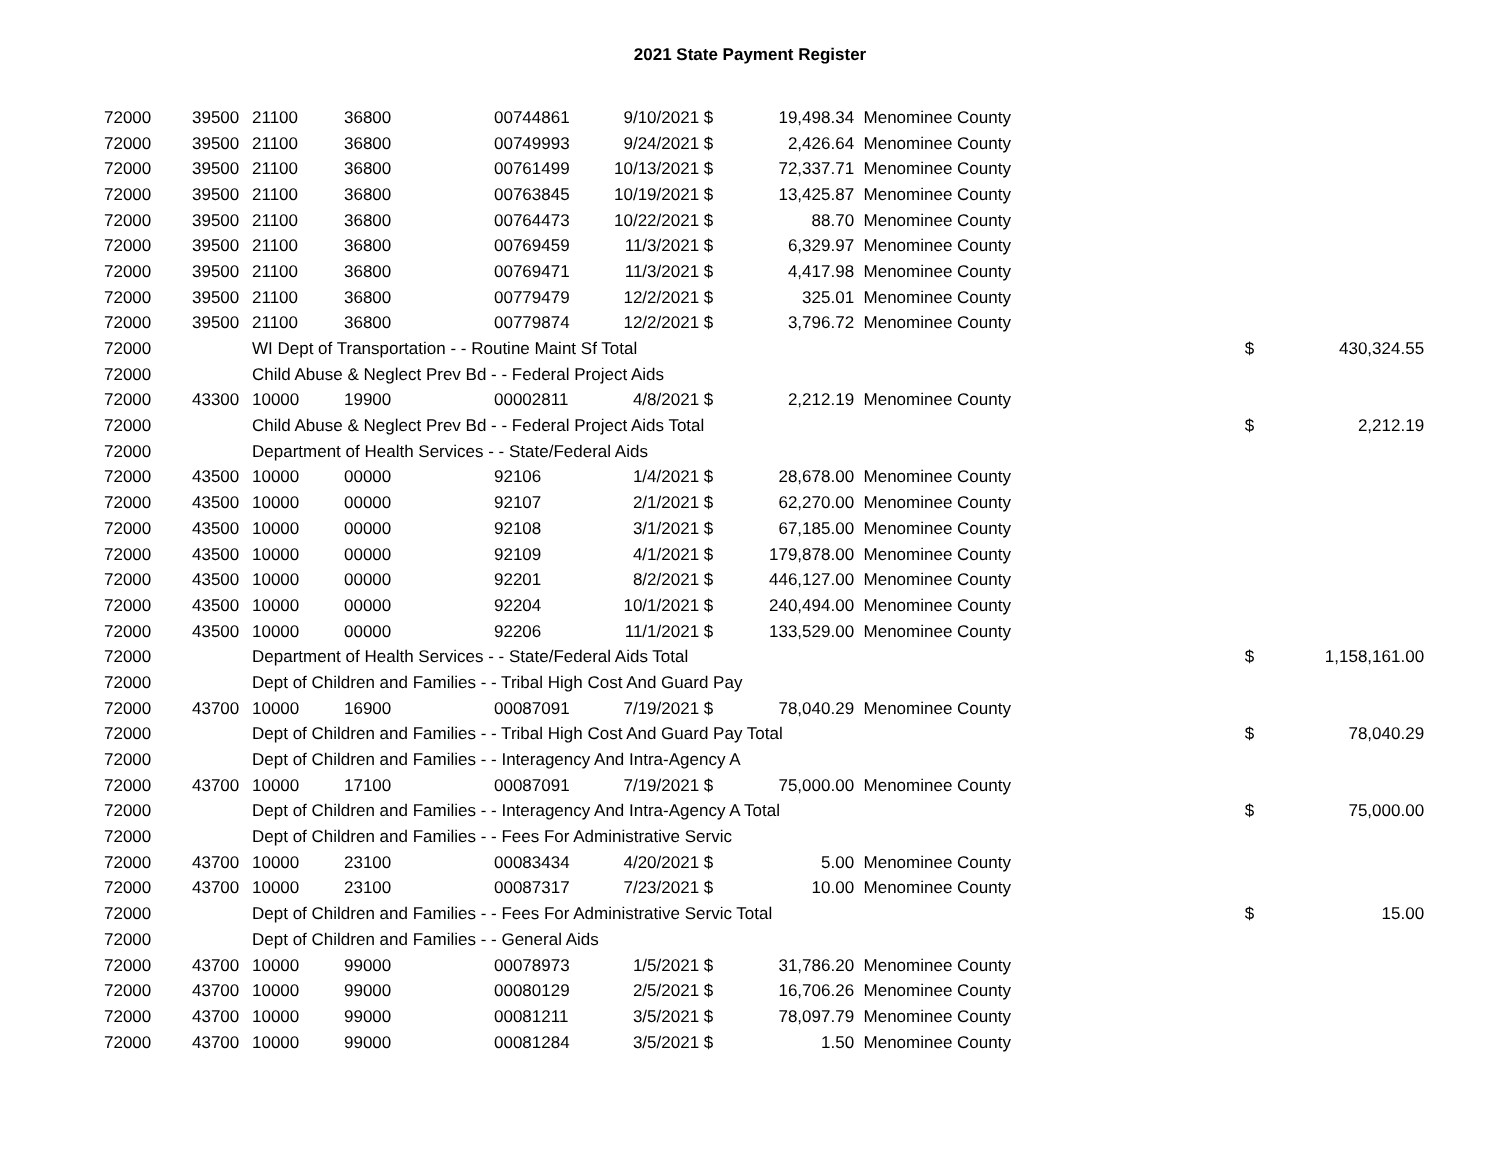2021 State Payment Register
| 72000 | 39500 | 21100 | 36800 | 00744861 | 9/10/2021 | $ | 19,498.34 | Menominee County | | |
| 72000 | 39500 | 21100 | 36800 | 00749993 | 9/24/2021 | $ | 2,426.64 | Menominee County | | |
| 72000 | 39500 | 21100 | 36800 | 00761499 | 10/13/2021 | $ | 72,337.71 | Menominee County | | |
| 72000 | 39500 | 21100 | 36800 | 00763845 | 10/19/2021 | $ | 13,425.87 | Menominee County | | |
| 72000 | 39500 | 21100 | 36800 | 00764473 | 10/22/2021 | $ | 88.70 | Menominee County | | |
| 72000 | 39500 | 21100 | 36800 | 00769459 | 11/3/2021 | $ | 6,329.97 | Menominee County | | |
| 72000 | 39500 | 21100 | 36800 | 00769471 | 11/3/2021 | $ | 4,417.98 | Menominee County | | |
| 72000 | 39500 | 21100 | 36800 | 00779479 | 12/2/2021 | $ | 325.01 | Menominee County | | |
| 72000 | 39500 | 21100 | 36800 | 00779874 | 12/2/2021 | $ | 3,796.72 | Menominee County | | |
| 72000 | | WI Dept of Transportation - - Routine Maint Sf Total | | | | | | | $ | 430,324.55 |
| 72000 | | Child Abuse & Neglect Prev Bd - - Federal Project Aids | | | | | | | | |
| 72000 | 43300 | 10000 | 19900 | 00002811 | 4/8/2021 | $ | 2,212.19 | Menominee County | | |
| 72000 | | Child Abuse & Neglect Prev Bd - - Federal Project Aids Total | | | | | | | $ | 2,212.19 |
| 72000 | | Department of Health Services - - State/Federal Aids | | | | | | | | |
| 72000 | 43500 | 10000 | 00000 | 92106 | 1/4/2021 | $ | 28,678.00 | Menominee County | | |
| 72000 | 43500 | 10000 | 00000 | 92107 | 2/1/2021 | $ | 62,270.00 | Menominee County | | |
| 72000 | 43500 | 10000 | 00000 | 92108 | 3/1/2021 | $ | 67,185.00 | Menominee County | | |
| 72000 | 43500 | 10000 | 00000 | 92109 | 4/1/2021 | $ | 179,878.00 | Menominee County | | |
| 72000 | 43500 | 10000 | 00000 | 92201 | 8/2/2021 | $ | 446,127.00 | Menominee County | | |
| 72000 | 43500 | 10000 | 00000 | 92204 | 10/1/2021 | $ | 240,494.00 | Menominee County | | |
| 72000 | 43500 | 10000 | 00000 | 92206 | 11/1/2021 | $ | 133,529.00 | Menominee County | | |
| 72000 | | Department of Health Services - - State/Federal Aids Total | | | | | | | $ | 1,158,161.00 |
| 72000 | | Dept of Children and Families - - Tribal High Cost And Guard Pay | | | | | | | | |
| 72000 | 43700 | 10000 | 16900 | 00087091 | 7/19/2021 | $ | 78,040.29 | Menominee County | | |
| 72000 | | Dept of Children and Families - - Tribal High Cost And Guard Pay Total | | | | | | | $ | 78,040.29 |
| 72000 | | Dept of Children and Families - - Interagency And Intra-Agency A | | | | | | | | |
| 72000 | 43700 | 10000 | 17100 | 00087091 | 7/19/2021 | $ | 75,000.00 | Menominee County | | |
| 72000 | | Dept of Children and Families - - Interagency And Intra-Agency A Total | | | | | | | $ | 75,000.00 |
| 72000 | | Dept of Children and Families - - Fees For Administrative Servic | | | | | | | | |
| 72000 | 43700 | 10000 | 23100 | 00083434 | 4/20/2021 | $ | 5.00 | Menominee County | | |
| 72000 | 43700 | 10000 | 23100 | 00087317 | 7/23/2021 | $ | 10.00 | Menominee County | | |
| 72000 | | Dept of Children and Families - - Fees For Administrative Servic Total | | | | | | | $ | 15.00 |
| 72000 | | Dept of Children and Families - - General Aids | | | | | | | | |
| 72000 | 43700 | 10000 | 99000 | 00078973 | 1/5/2021 | $ | 31,786.20 | Menominee County | | |
| 72000 | 43700 | 10000 | 99000 | 00080129 | 2/5/2021 | $ | 16,706.26 | Menominee County | | |
| 72000 | 43700 | 10000 | 99000 | 00081211 | 3/5/2021 | $ | 78,097.79 | Menominee County | | |
| 72000 | 43700 | 10000 | 99000 | 00081284 | 3/5/2021 | $ | 1.50 | Menominee County | | |